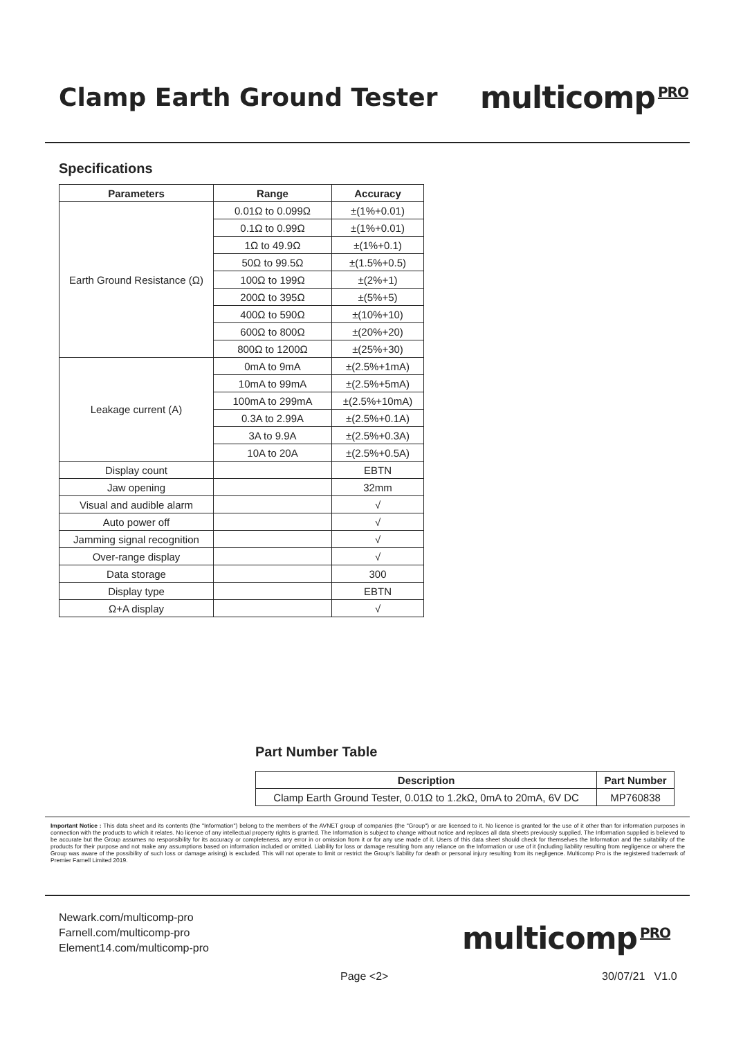Clamp Earth Ground Tester
multicomp PRO
Specifications
| Parameters | Range | Accuracy |
| --- | --- | --- |
| Earth Ground Resistance (Ω) | 0.01Ω to 0.099Ω | ±(1%+0.01) |
| | 0.1Ω to 0.99Ω | ±(1%+0.01) |
| | 1Ω to 49.9Ω | ±(1%+0.1) |
| | 50Ω to 99.5Ω | ±(1.5%+0.5) |
| | 100Ω to 199Ω | ±(2%+1) |
| | 200Ω to 395Ω | ±(5%+5) |
| | 400Ω to 590Ω | ±(10%+10) |
| | 600Ω to 800Ω | ±(20%+20) |
| | 800Ω to 1200Ω | ±(25%+30) |
| Leakage current (A) | 0mA to 9mA | ±(2.5%+1mA) |
| | 10mA to 99mA | ±(2.5%+5mA) |
| | 100mA to 299mA | ±(2.5%+10mA) |
| | 0.3A to 2.99A | ±(2.5%+0.1A) |
| | 3A to 9.9A | ±(2.5%+0.3A) |
| | 10A to 20A | ±(2.5%+0.5A) |
| Display count | | EBTN |
| Jaw opening | | 32mm |
| Visual and audible alarm | | √ |
| Auto power off | | √ |
| Jamming signal recognition | | √ |
| Over-range display | | √ |
| Data storage | | 300 |
| Display type | | EBTN |
| Ω+A display | | √ |
Part Number Table
| Description | Part Number |
| --- | --- |
| Clamp Earth Ground Tester, 0.01Ω to 1.2kΩ, 0mA to 20mA, 6V DC | MP760838 |
Important Notice : This data sheet and its contents (the "Information") belong to the members of the AVNET group of companies (the "Group") or are licensed to it. No licence is granted for the use of it other than for information purposes in connection with the products to which it relates. No licence of any intellectual property rights is granted. The Information is subject to change without notice and replaces all data sheets previously supplied. The Information supplied is believed to be accurate but the Group assumes no responsibility for its accuracy or completeness, any error in or omission from it or for any use made of it. Users of this data sheet should check for themselves the Information and the suitability of the products for their purpose and not make any assumptions based on information included or omitted. Liability for loss or damage resulting from any reliance on the Information or use of it (including liability resulting from negligence or where the Group was aware of the possibility of such loss or damage arising) is excluded. This will not operate to limit or restrict the Group's liability for death or personal injury resulting from its negligence. Multicomp Pro is the registered trademark of Premier Farnell Limited 2019.
Newark.com/multicomp-pro
Farnell.com/multicomp-pro
Element14.com/multicomp-pro
multicomp PRO
Page <2> 30/07/21 V1.0